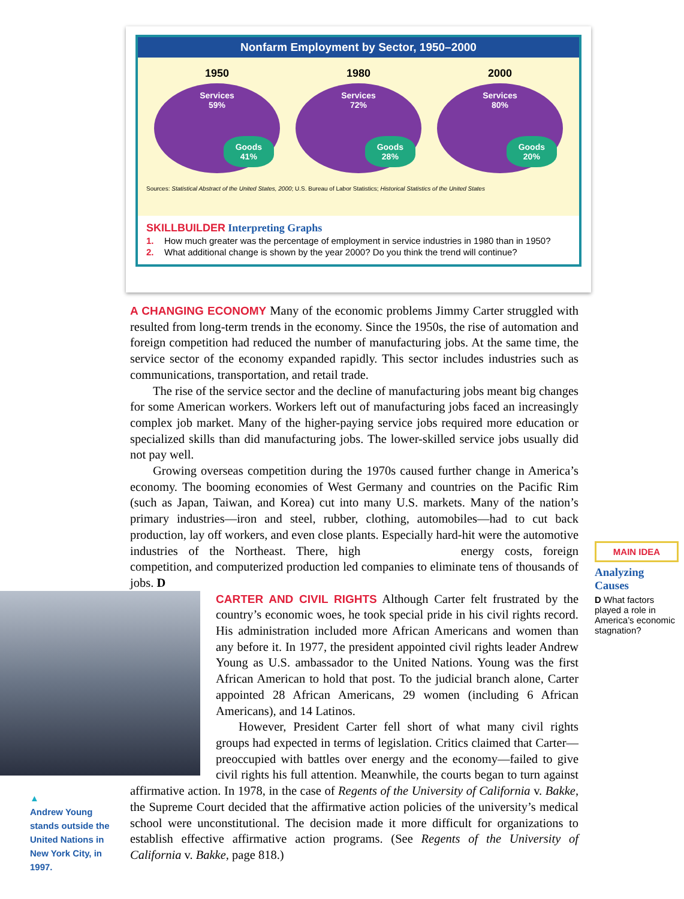Nonfarm Employment by Sector, 1950–2000
1950
Services
59%
Goods
41%
1980
Services
72%
Goods
28%
2000
Services
80%
Goods
20%
Sources: Statistical Abstract of the United States, 2000; U.S. Bureau of Labor Statistics; Historical Statistics of the United States
SKILLBUILDER Interpreting Graphs
1. How much greater was the percentage of employment in service industries in 1980 than in 1950?
2. What additional change is shown by the year 2000? Do you think the trend will continue?
A CHANGING ECONOMY Many of the economic problems Jimmy Carter struggled with resulted from long-term trends in the economy. Since the 1950s, the rise of automation and foreign competition had reduced the number of manufacturing jobs. At the same time, the service sector of the economy expanded rapidly. This sector includes industries such as communications, transportation, and retail trade.
The rise of the service sector and the decline of manufacturing jobs meant big changes for some American workers. Workers left out of manufacturing jobs faced an increasingly complex job market. Many of the higher-paying service jobs required more education or specialized skills than did manufacturing jobs. The lower-skilled service jobs usually did not pay well.
Growing overseas competition during the 1970s caused further change in America’s economy. The booming economies of West Germany and countries on the Pacific Rim (such as Japan, Taiwan, and Korea) cut into many U.S. markets. Many of the nation’s primary industries—iron and steel, rubber, clothing, automobiles—had to cut back production, lay off workers, and even close plants. Especially hard-hit were the automotive industries of the Northeast. There, high energy costs, foreign competition, and computerized production led companies to eliminate tens of thousands of jobs. D
CARTER AND CIVIL RIGHTS Although Carter felt frustrated by the country’s economic woes, he took special pride in his civil rights record. His administration included more African Americans and women than any before it. In 1977, the president appointed civil rights leader Andrew Young as U.S. ambassador to the United Nations. Young was the first African American to hold that post. To the judicial branch alone, Carter appointed 28 African Americans, 29 women (including 6 African Americans), and 14 Latinos.
However, President Carter fell short of what many civil rights groups had expected in terms of legislation. Critics claimed that Carter—preoccupied with battles over energy and the economy—failed to give civil rights his full attention. Meanwhile, the courts began to turn against affirmative action. In 1978, in the case of Regents of the University of California v. Bakke, the Supreme Court decided that the affirmative action policies of the university’s medical school were unconstitutional. The decision made it more difficult for organizations to establish effective affirmative action programs. (See Regents of the University of California v. Bakke, page 818.)
MAIN IDEA
Analyzing Causes
D What factors played a role in America’s economic stagnation?
▲
Andrew Young stands outside the United Nations in New York City, in 1997.